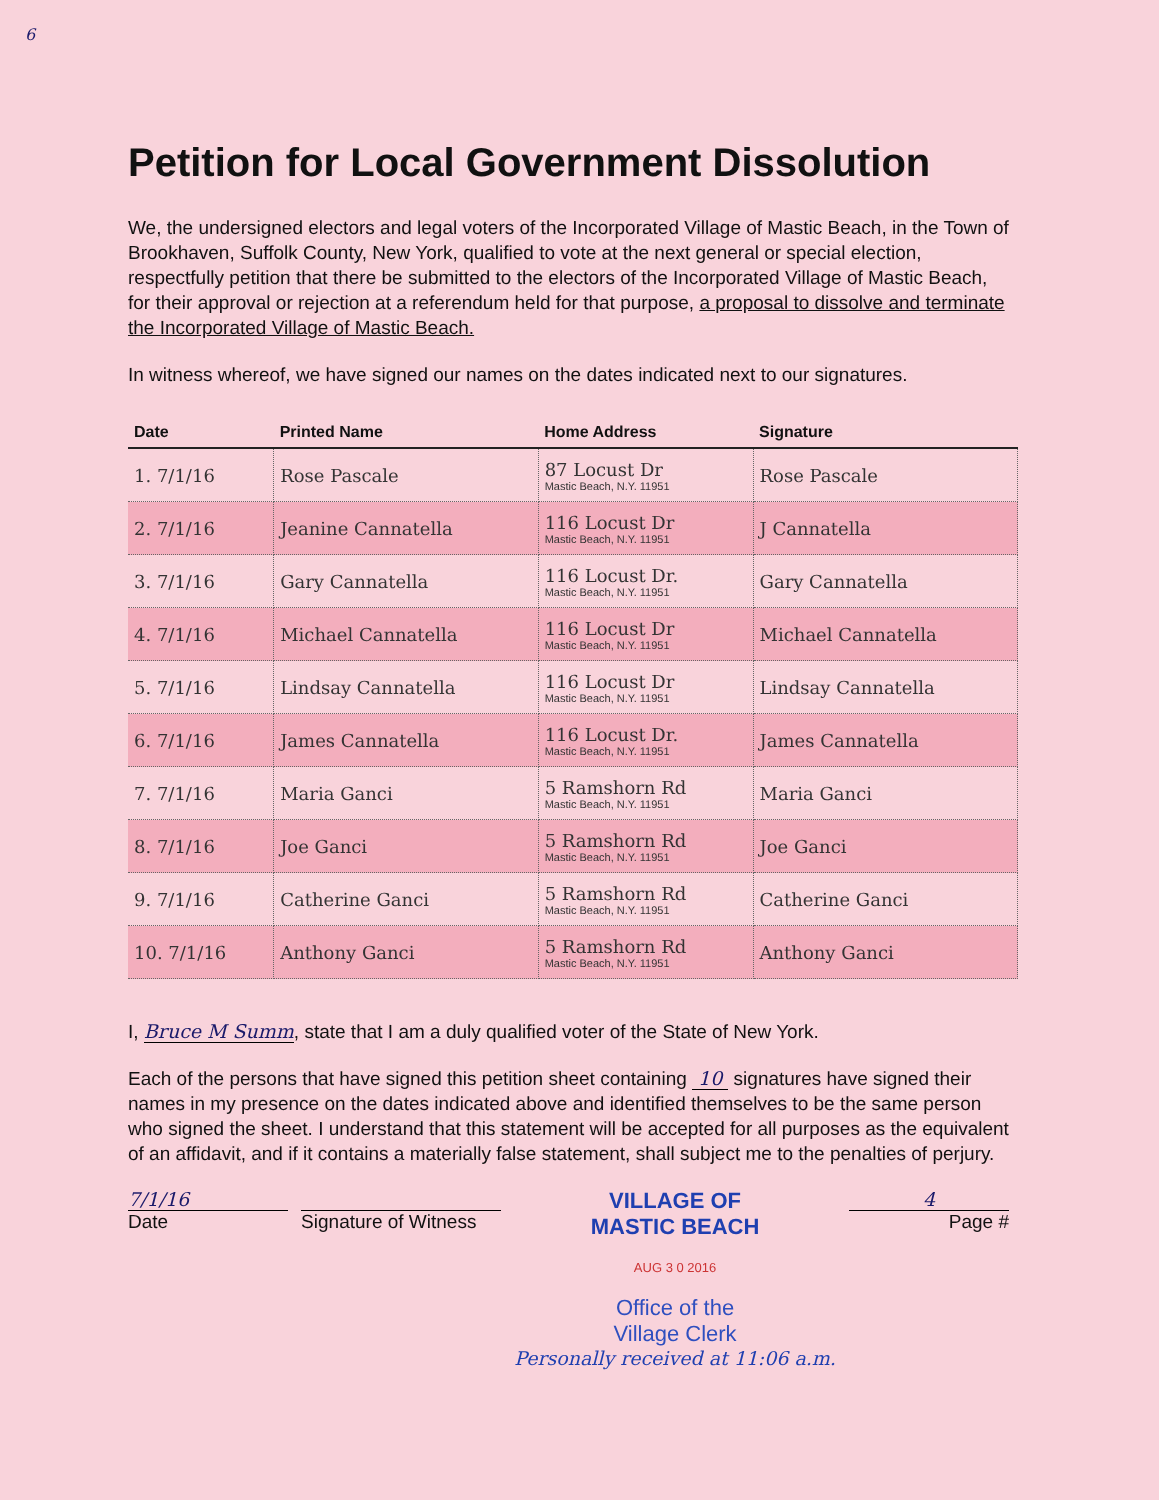6
Petition for Local Government Dissolution
We, the undersigned electors and legal voters of the Incorporated Village of Mastic Beach, in the Town of Brookhaven, Suffolk County, New York, qualified to vote at the next general or special election, respectfully petition that there be submitted to the electors of the Incorporated Village of Mastic Beach, for their approval or rejection at a referendum held for that purpose, a proposal to dissolve and terminate the Incorporated Village of Mastic Beach.
In witness whereof, we have signed our names on the dates indicated next to our signatures.
| Date | Printed Name | Home Address | Signature |
| --- | --- | --- | --- |
| 1. 7/1/16 | Rose Pascale | 87 Locust Dr Mastic Beach, N.Y. 11951 | Rose Pascale |
| 2. 7/1/16 | Jeanine Cannatella | 116 Locust Dr Mastic Beach, N.Y. 11951 | J Cannatella |
| 3. 7/1/16 | Gary Cannatella | 116 Locust Dr. Mastic Beach, N.Y. 11951 | Gary Cannatella |
| 4. 7/1/16 | Michael Cannatella | 116 Locust Dr Mastic Beach, N.Y. 11951 | Michael Cannatella |
| 5. 7/1/16 | Lindsay Cannatella | 116 Locust Dr Mastic Beach, N.Y. 11951 | Lindsay Cannatella |
| 6. 7/1/16 | James Cannatella | 116 Locust Dr. Mastic Beach, N.Y. 11951 | James Cannatella |
| 7. 7/1/16 | Maria Ganci | 5 Ramshorn Rd Mastic Beach, N.Y. 11951 | Maria Ganci |
| 8. 7/1/16 | Joe Ganci | 5 Ramshorn Rd Mastic Beach, N.Y. 11951 | Joe Ganci |
| 9. 7/1/16 | Catherine Ganci | 5 Ramshorn Rd Mastic Beach, N.Y. 11951 | Catherine Ganci |
| 10. 7/1/16 | Anthony Ganci | 5 Ramshorn Rd Mastic Beach, N.Y. 11951 | Anthony Ganci |
I, Bruce M Summ, state that I am a duly qualified voter of the State of New York.
Each of the persons that have signed this petition sheet containing 10 signatures have signed their names in my presence on the dates indicated above and identified themselves to be the same person who signed the sheet. I understand that this statement will be accepted for all purposes as the equivalent of an affidavit, and if it contains a materially false statement, shall subject me to the penalties of perjury.
7/1/16
Date
Signature of Witness
VILLAGE OF
MASTIC BEACH
AUG 3 0 2016
Office of the
Village Clerk
Personally received at 11:06 a.m.
4
Page #